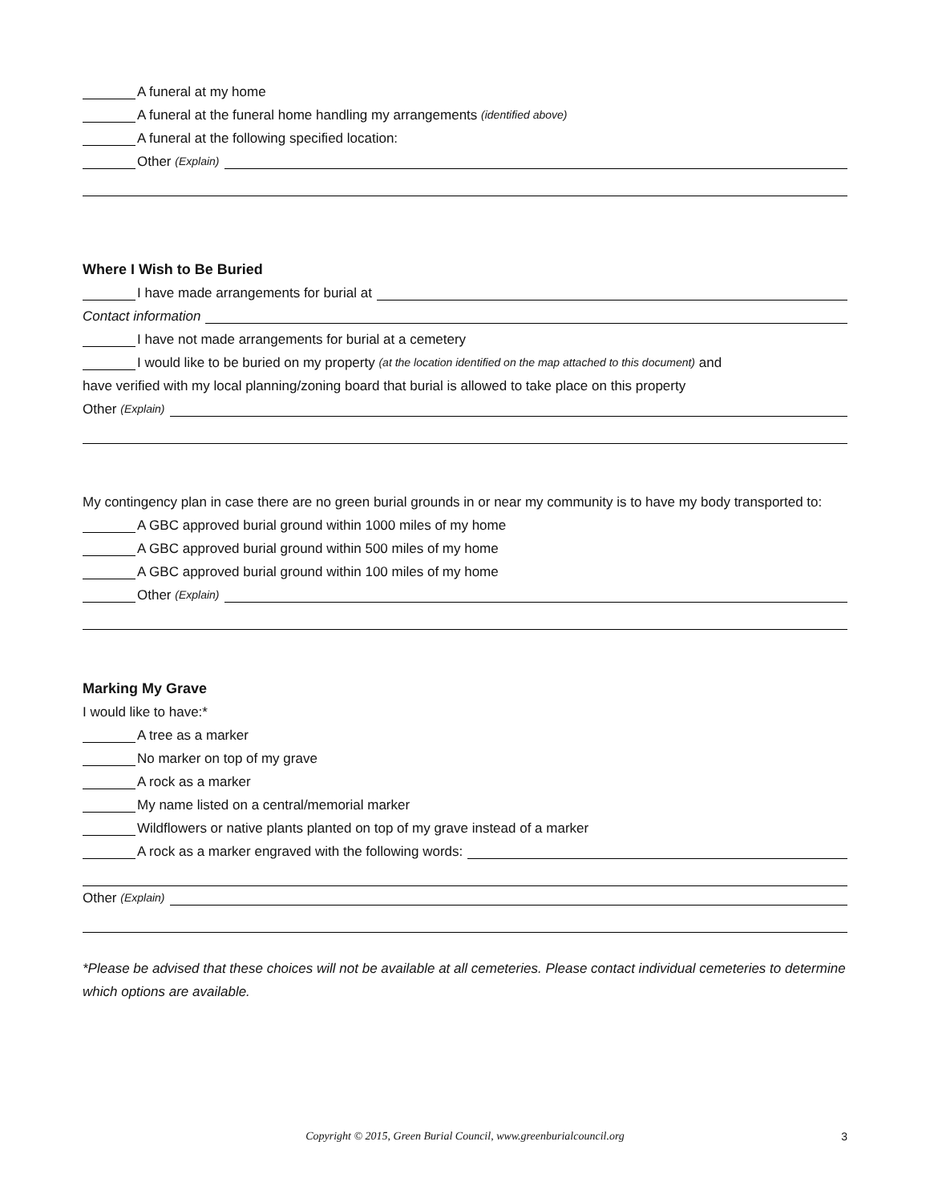A funeral at my home
A funeral at the funeral home handling my arrangements (identified above)
A funeral at the following specified location:
Other (Explain)
Where I Wish to Be Buried
I have made arrangements for burial at
Contact information
I have not made arrangements for burial at a cemetery
I would like to be buried on my property (at the location identified on the map attached to this document) and
have verified with my local planning/zoning board that burial is allowed to take place on this property
Other (Explain)
My contingency plan in case there are no green burial grounds in or near my community is to have my body transported to:
A GBC approved burial ground within 1000 miles of my home
A GBC approved burial ground within 500 miles of my home
A GBC approved burial ground within 100 miles of my home
Other (Explain)
Marking My Grave
I would like to have:*
A tree as a marker
No marker on top of my grave
A rock as a marker
My name listed on a central/memorial marker
Wildflowers or native plants planted on top of my grave instead of a marker
A rock as a marker engraved with the following words:
Other (Explain)
*Please be advised that these choices will not be available at all cemeteries. Please contact individual cemeteries to determine which options are available.
Copyright © 2015, Green Burial Council, www.greenburialcouncil.org 3